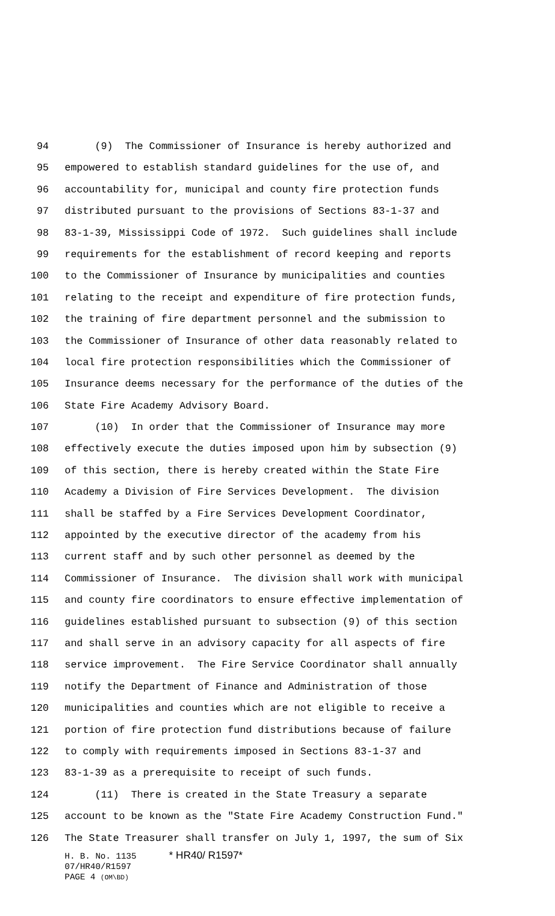94 (9) The Commissioner of Insurance is hereby authorized and
95 empowered to establish standard guidelines for the use of, and
96 accountability for, municipal and county fire protection funds
97 distributed pursuant to the provisions of Sections 83-1-37 and
98 83-1-39, Mississippi Code of 1972. Such guidelines shall include
99 requirements for the establishment of record keeping and reports
100 to the Commissioner of Insurance by municipalities and counties
101 relating to the receipt and expenditure of fire protection funds,
102 the training of fire department personnel and the submission to
103 the Commissioner of Insurance of other data reasonably related to
104 local fire protection responsibilities which the Commissioner of
105 Insurance deems necessary for the performance of the duties of the
106 State Fire Academy Advisory Board.
107 (10) In order that the Commissioner of Insurance may more
108 effectively execute the duties imposed upon him by subsection (9)
109 of this section, there is hereby created within the State Fire
110 Academy a Division of Fire Services Development. The division
111 shall be staffed by a Fire Services Development Coordinator,
112 appointed by the executive director of the academy from his
113 current staff and by such other personnel as deemed by the
114 Commissioner of Insurance. The division shall work with municipal
115 and county fire coordinators to ensure effective implementation of
116 guidelines established pursuant to subsection (9) of this section
117 and shall serve in an advisory capacity for all aspects of fire
118 service improvement. The Fire Service Coordinator shall annually
119 notify the Department of Finance and Administration of those
120 municipalities and counties which are not eligible to receive a
121 portion of fire protection fund distributions because of failure
122 to comply with requirements imposed in Sections 83-1-37 and
123 83-1-39 as a prerequisite to receipt of such funds.
124 (11) There is created in the State Treasury a separate
125 account to be known as the "State Fire Academy Construction Fund."
126 The State Treasurer shall transfer on July 1, 1997, the sum of Six
H. B. No. 1135 * HR40/ R1597*
07/HR40/R1597
PAGE 4 (OM\BD)